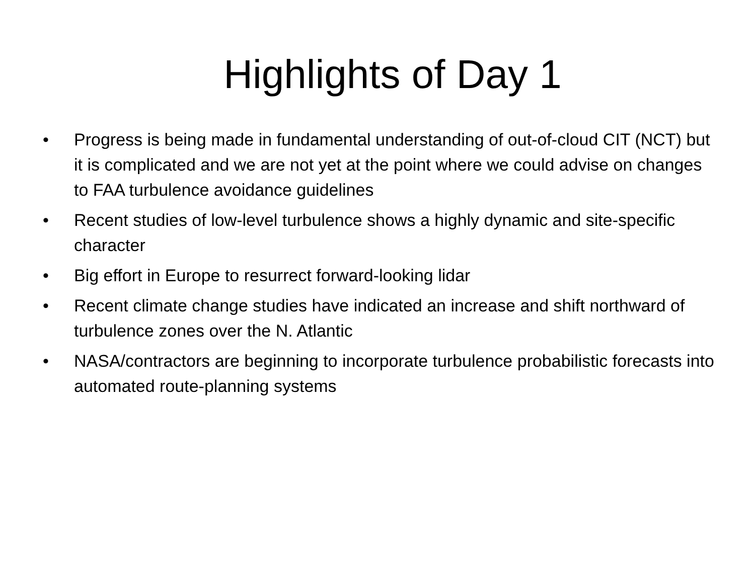Highlights of Day 1
• Progress is being made in fundamental understanding of out-of-cloud CIT (NCT) but it is complicated and we are not yet at the point where we could advise on changes to FAA turbulence avoidance guidelines
• Recent studies of low-level turbulence shows a highly dynamic and site-specific character
• Big effort in Europe to resurrect forward-looking lidar
• Recent climate change studies have indicated an increase and shift northward of turbulence zones over the N. Atlantic
• NASA/contractors are beginning to incorporate turbulence probabilistic forecasts into automated route-planning systems